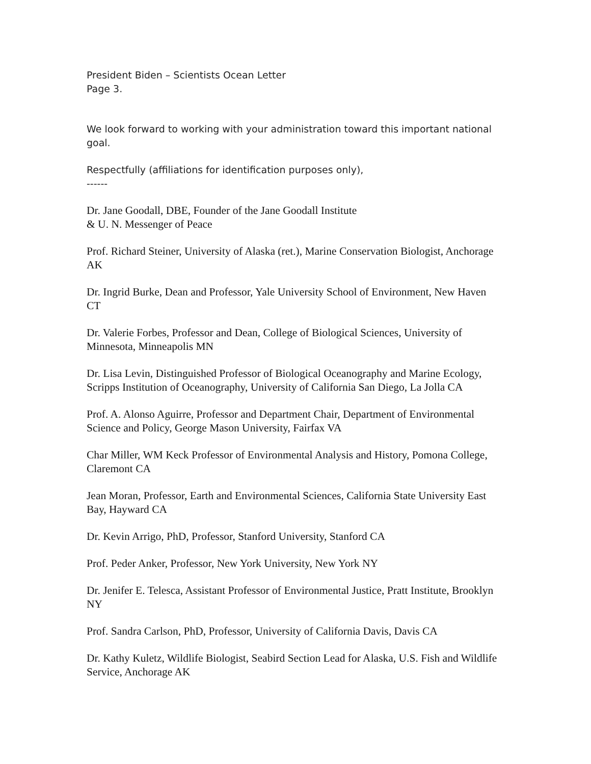President Biden – Scientists Ocean Letter
Page 3.
We look forward to working with your administration toward this important national goal.
Respectfully (affiliations for identification purposes only),
------
Dr. Jane Goodall, DBE, Founder of the Jane Goodall Institute
& U. N. Messenger of Peace
Prof. Richard Steiner, University of Alaska (ret.), Marine Conservation Biologist, Anchorage AK
Dr. Ingrid Burke, Dean and Professor, Yale University School of Environment, New Haven CT
Dr. Valerie Forbes, Professor and Dean, College of Biological Sciences, University of Minnesota, Minneapolis MN
Dr. Lisa Levin, Distinguished Professor of Biological Oceanography and Marine Ecology, Scripps Institution of Oceanography, University of California San Diego, La Jolla CA
Prof. A. Alonso Aguirre, Professor and Department Chair, Department of Environmental Science and Policy, George Mason University, Fairfax VA
Char Miller, WM Keck Professor of Environmental Analysis and History, Pomona College, Claremont CA
Jean Moran, Professor, Earth and Environmental Sciences, California State University East Bay, Hayward CA
Dr. Kevin Arrigo, PhD, Professor, Stanford University, Stanford CA
Prof. Peder Anker, Professor, New York University, New York NY
Dr. Jenifer E. Telesca, Assistant Professor of Environmental Justice, Pratt Institute, Brooklyn NY
Prof. Sandra Carlson, PhD, Professor, University of California Davis, Davis CA
Dr. Kathy Kuletz, Wildlife Biologist, Seabird Section Lead for Alaska, U.S. Fish and Wildlife Service, Anchorage AK